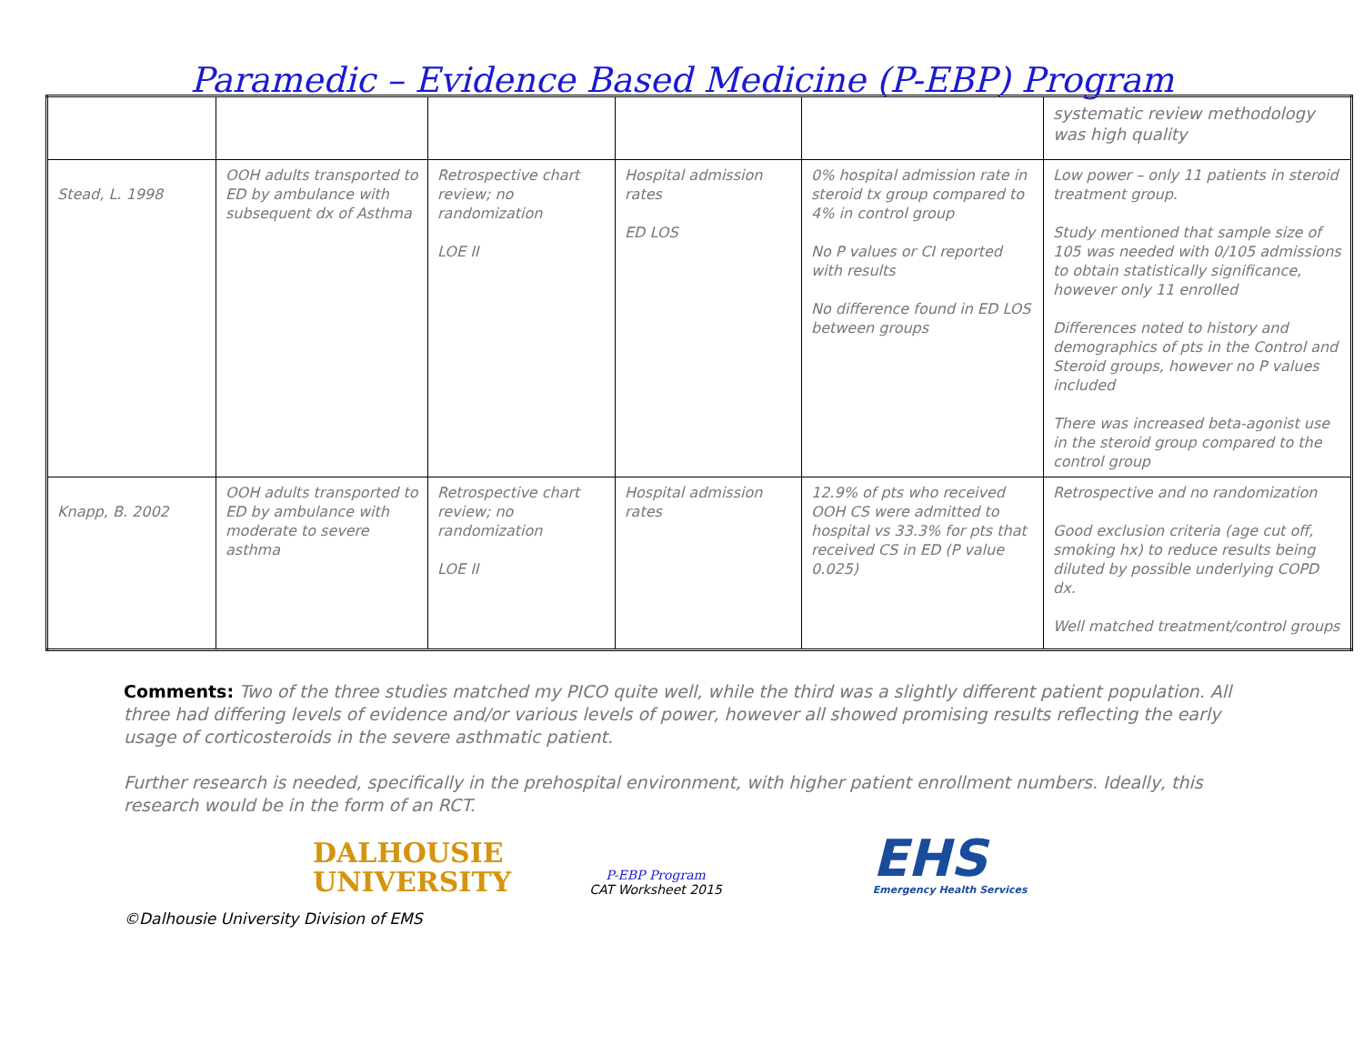Paramedic – Evidence Based Medicine (P-EBP) Program
| | | | | | systematic review methodology was high quality |
| Stead, L. 1998 | OOH adults transported to ED by ambulance with subsequent dx of Asthma | Retrospective chart review; no randomization LOE II | Hospital admission rates ED LOS | 0% hospital admission rate in steroid tx group compared to 4% in control group No P values or CI reported with results No difference found in ED LOS between groups | Low power – only 11 patients in steroid treatment group. Study mentioned that sample size of 105 was needed with 0/105 admissions to obtain statistically significance, however only 11 enrolled Differences noted to history and demographics of pts in the Control and Steroid groups, however no P values included There was increased beta-agonist use in the steroid group compared to the control group |
| Knapp, B. 2002 | OOH adults transported to ED by ambulance with moderate to severe asthma | Retrospective chart review; no randomization LOE II | Hospital admission rates | 12.9% of pts who received OOH CS were admitted to hospital vs 33.3% for pts that received CS in ED (P value 0.025) | Retrospective and no randomization Good exclusion criteria (age cut off, smoking hx) to reduce results being diluted by possible underlying COPD dx. Well matched treatment/control groups |
Comments: Two of the three studies matched my PICO quite well, while the third was a slightly different patient population. All three had differing levels of evidence and/or various levels of power, however all showed promising results reflecting the early usage of corticosteroids in the severe asthmatic patient.
Further research is needed, specifically in the prehospital environment, with higher patient enrollment numbers. Ideally, this research would be in the form of an RCT.
DALHOUSIE
UNIVERSITY
P-EBP Program
CAT Worksheet 2015
EHS
Emergency Health Services
©Dalhousie University Division of EMS